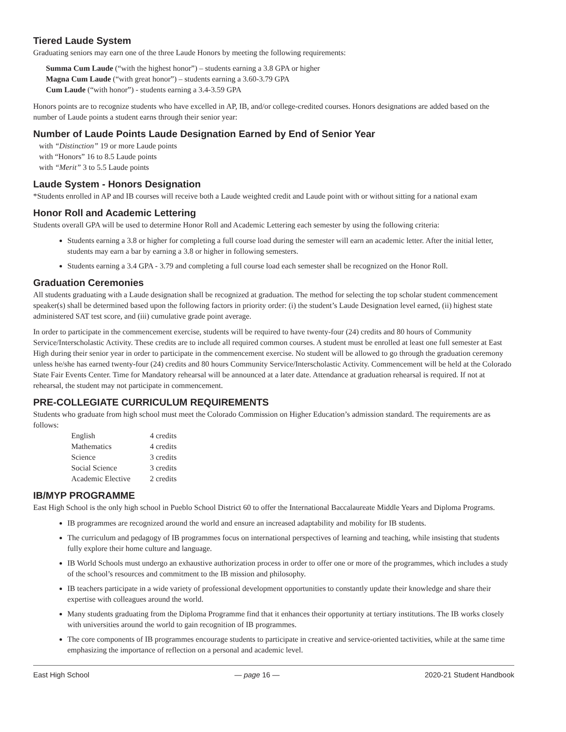Tiered Laude System
Graduating seniors may earn one of the three Laude Honors by meeting the following requirements:
Summa Cum Laude (“with the highest honor”) – students earning a 3.8 GPA or higher
Magna Cum Laude (“with great honor”) – students earning a 3.60-3.79 GPA
Cum Laude (“with honor”) - students earning a 3.4-3.59 GPA
Honors points are to recognize students who have excelled in AP, IB, and/or college-credited courses. Honors designations are added based on the number of Laude points a student earns through their senior year:
Number of Laude Points Laude Designation Earned by End of Senior Year
with “Distinction” 19 or more Laude points
with “Honors” 16 to 8.5 Laude points
with “Merit” 3 to 5.5 Laude points
Laude System - Honors Designation
*Students enrolled in AP and IB courses will receive both a Laude weighted credit and Laude point with or without sitting for a national exam
Honor Roll and Academic Lettering
Students overall GPA will be used to determine Honor Roll and Academic Lettering each semester by using the following criteria:
Students earning a 3.8 or higher for completing a full course load during the semester will earn an academic letter. After the initial letter, students may earn a bar by earning a 3.8 or higher in following semesters.
Students earning a 3.4 GPA - 3.79 and completing a full course load each semester shall be recognized on the Honor Roll.
Graduation Ceremonies
All students graduating with a Laude designation shall be recognized at graduation. The method for selecting the top scholar student commencement speaker(s) shall be determined based upon the following factors in priority order: (i) the student’s Laude Designation level earned, (ii) highest state administered SAT test score, and (iii) cumulative grade point average.
In order to participate in the commencement exercise, students will be required to have twenty-four (24) credits and 80 hours of Community Service/Interscholastic Activity. These credits are to include all required common courses. A student must be enrolled at least one full semester at East High during their senior year in order to participate in the commencement exercise. No student will be allowed to go through the graduation ceremony unless he/she has earned twenty-four (24) credits and 80 hours Community Service/Interscholastic Activity. Commencement will be held at the Colorado State Fair Events Center. Time for Mandatory rehearsal will be announced at a later date. Attendance at graduation rehearsal is required. If not at rehearsal, the student may not participate in commencement.
PRE-COLLEGIATE CURRICULUM REQUIREMENTS
Students who graduate from high school must meet the Colorado Commission on Higher Education’s admission standard. The requirements are as follows:
| English | 4 credits |
| Mathematics | 4 credits |
| Science | 3 credits |
| Social Science | 3 credits |
| Academic Elective | 2 credits |
IB/MYP PROGRAMME
East High School is the only high school in Pueblo School District 60 to offer the International Baccalaureate Middle Years and Diploma Programs.
IB programmes are recognized around the world and ensure an increased adaptability and mobility for IB students.
The curriculum and pedagogy of IB programmes focus on international perspectives of learning and teaching, while insisting that students fully explore their home culture and language.
IB World Schools must undergo an exhaustive authorization process in order to offer one or more of the programmes, which includes a study of the school’s resources and commitment to the IB mission and philosophy.
IB teachers participate in a wide variety of professional development opportunities to constantly update their knowledge and share their expertise with colleagues around the world.
Many students graduating from the Diploma Programme find that it enhances their opportunity at tertiary institutions. The IB works closely with universities around the world to gain recognition of IB programmes.
The core components of IB programmes encourage students to participate in creative and service-oriented tactivities, while at the same time emphasizing the importance of reflection on a personal and academic level.
East High School — page 16 — 2020-21 Student Handbook